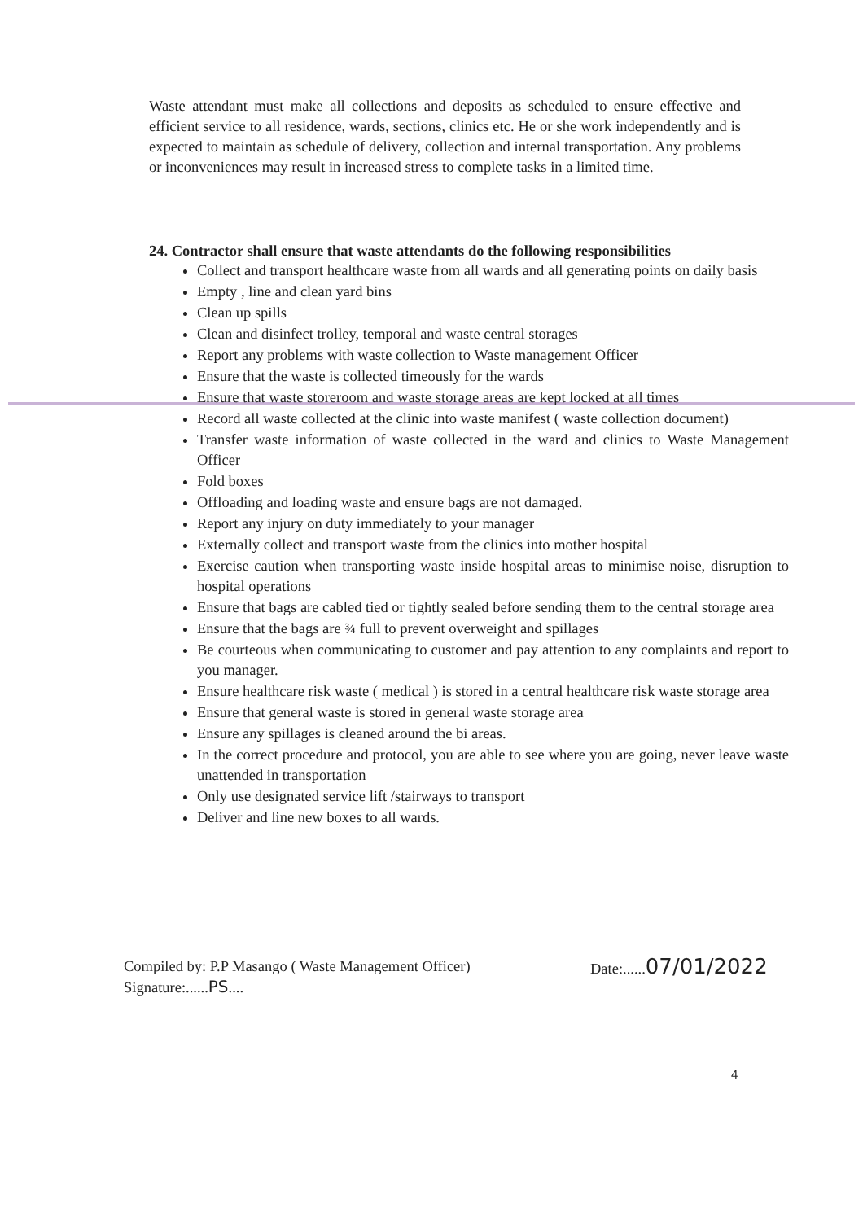Waste attendant must make all collections and deposits as scheduled to ensure effective and efficient service to all residence, wards, sections, clinics etc. He or she work independently and is expected to maintain as schedule of delivery, collection and internal transportation. Any problems or inconveniences may result in increased stress to complete tasks in a limited time.
24. Contractor shall ensure that waste attendants do the following responsibilities
Collect and transport healthcare waste from all wards and all generating points on daily basis
Empty , line and clean yard bins
Clean up spills
Clean and disinfect trolley, temporal and waste central storages
Report any problems with waste collection to Waste management Officer
Ensure that the waste is collected timeously for the wards
Ensure that waste storeroom and waste storage areas are kept locked at all times
Record all waste collected at the clinic into waste manifest ( waste collection document)
Transfer waste information of waste collected in the ward and clinics to Waste Management Officer
Fold boxes
Offloading and loading waste and ensure bags are not damaged.
Report any injury on duty immediately to your manager
Externally collect and transport waste from the clinics into mother hospital
Exercise caution when transporting waste inside hospital areas to minimise noise, disruption to hospital operations
Ensure that bags are cabled tied or tightly sealed before sending them to the central storage area
Ensure that the bags are ¾ full to prevent overweight and spillages
Be courteous when communicating to customer and pay attention to any complaints and report to you manager.
Ensure healthcare risk waste ( medical ) is stored in a central healthcare risk waste storage area
Ensure that general waste is stored in general waste storage area
Ensure any spillages is cleaned around the bi areas.
In the correct procedure and protocol, you are able to see where you are going, never leave waste unattended in transportation
Only use designated service lift /stairways to transport
Deliver and line new boxes to all wards.
Compiled by: P.P Masango ( Waste Management Officer)
Signature:......PS....
Date:......07/01/2022
4